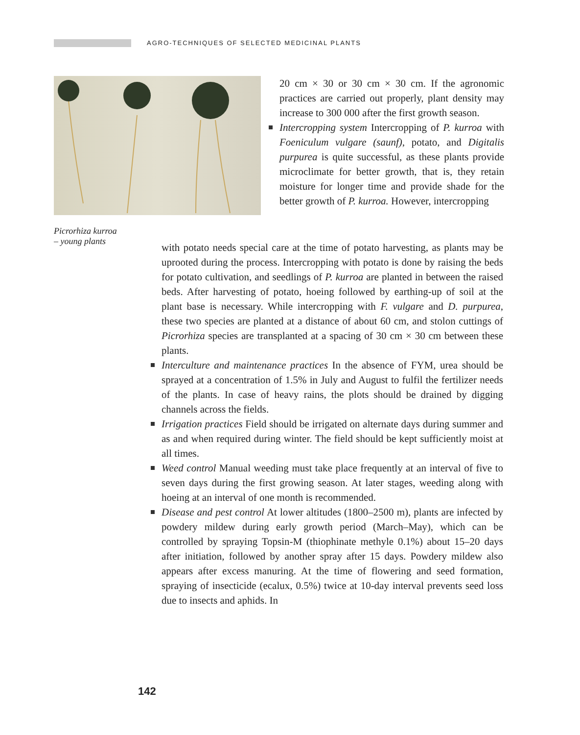AGRO-TECHNIQUES OF SELECTED MEDICINAL PLANTS
Picrorhiza kurroa
– young plants
20 cm × 30 or 30 cm × 30 cm. If the agronomic practices are carried out properly, plant density may increase to 300 000 after the first growth season.
Intercropping system Intercropping of P. kurroa with Foeniculum vulgare (saunf), potato, and Digitalis purpurea is quite successful, as these plants provide microclimate for better growth, that is, they retain moisture for longer time and provide shade for the better growth of P. kurroa. However, intercropping
with potato needs special care at the time of potato harvesting, as plants may be uprooted during the process. Intercropping with potato is done by raising the beds for potato cultivation, and seedlings of P. kurroa are planted in between the raised beds. After harvesting of potato, hoeing followed by earthing-up of soil at the plant base is necessary. While intercropping with F. vulgare and D. purpurea, these two species are planted at a distance of about 60 cm, and stolon cuttings of Picrorhiza species are transplanted at a spacing of 30 cm × 30 cm between these plants.
Interculture and maintenance practices In the absence of FYM, urea should be sprayed at a concentration of 1.5% in July and August to fulfil the fertilizer needs of the plants. In case of heavy rains, the plots should be drained by digging channels across the fields.
Irrigation practices Field should be irrigated on alternate days during summer and as and when required during winter. The field should be kept sufficiently moist at all times.
Weed control Manual weeding must take place frequently at an interval of five to seven days during the first growing season. At later stages, weeding along with hoeing at an interval of one month is recommended.
Disease and pest control At lower altitudes (1800–2500 m), plants are infected by powdery mildew during early growth period (March–May), which can be controlled by spraying Topsin-M (thiophinate methyle 0.1%) about 15–20 days after initiation, followed by another spray after 15 days. Powdery mildew also appears after excess manuring. At the time of flowering and seed formation, spraying of insecticide (ecalux, 0.5%) twice at 10-day interval prevents seed loss due to insects and aphids. In
142